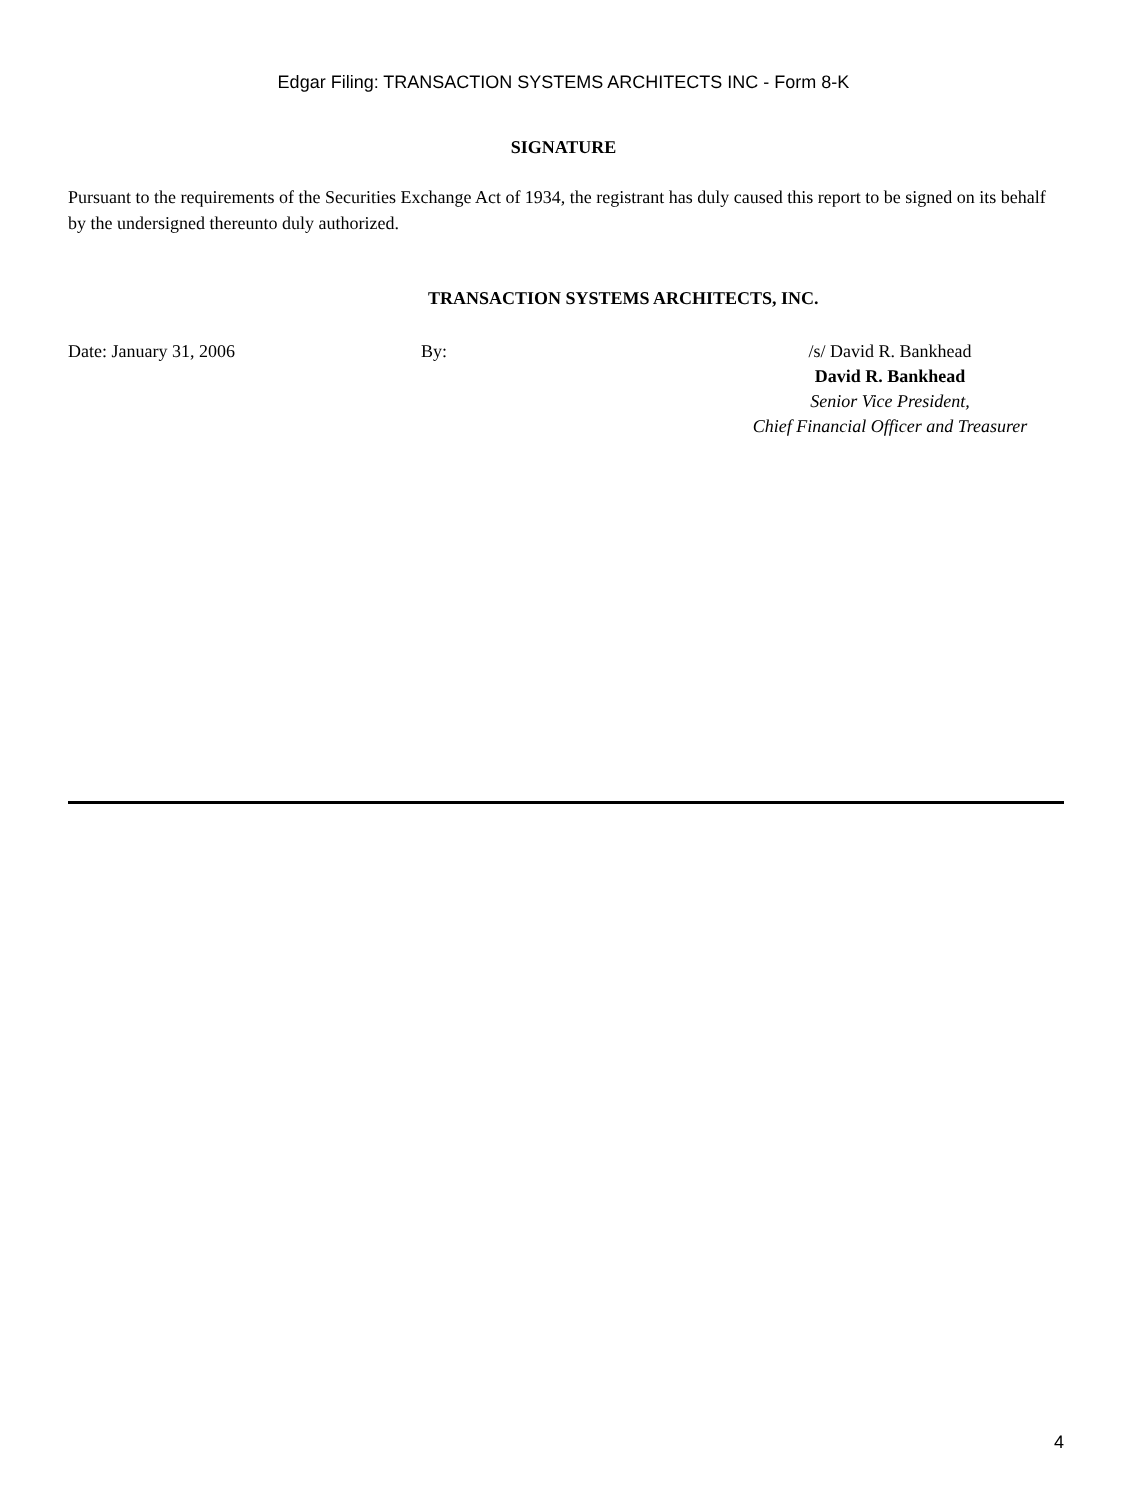Edgar Filing: TRANSACTION SYSTEMS ARCHITECTS INC - Form 8-K
SIGNATURE
Pursuant to the requirements of the Securities Exchange Act of 1934, the registrant has duly caused this report to be signed on its behalf by the undersigned thereunto duly authorized.
TRANSACTION SYSTEMS ARCHITECTS, INC.
Date: January 31, 2006 By: /s/ David R. Bankhead
David R. Bankhead
Senior Vice President,
Chief Financial Officer and Treasurer
4